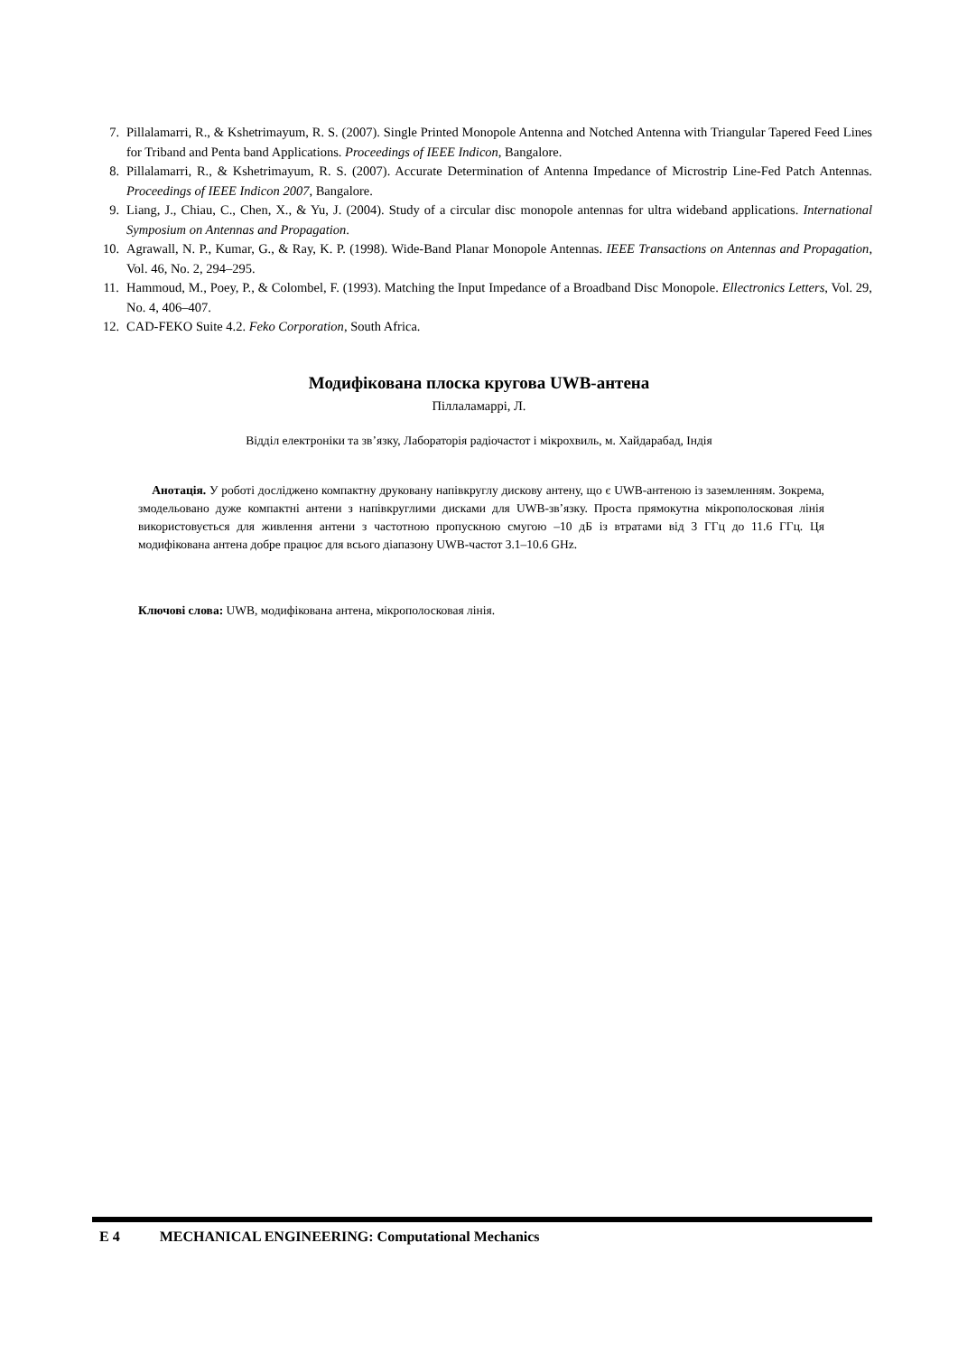7. Pillalamarri, R., & Kshetrimayum, R. S. (2007). Single Printed Monopole Antenna and Notched Antenna with Triangular Tapered Feed Lines for Triband and Penta band Applications. Proceedings of IEEE Indicon, Bangalore.
8. Pillalamarri, R., & Kshetrimayum, R. S. (2007). Accurate Determination of Antenna Impedance of Microstrip Line-Fed Patch Antennas. Proceedings of IEEE Indicon 2007, Bangalore.
9. Liang, J., Chiau, C., Chen, X., & Yu, J. (2004). Study of a circular disc monopole antennas for ultra wideband applications. International Symposium on Antennas and Propagation.
10. Agrawall, N. P., Kumar, G., & Ray, K. P. (1998). Wide-Band Planar Monopole Antennas. IEEE Transactions on Antennas and Propagation, Vol. 46, No. 2, 294–295.
11. Hammoud, M., Poey, P., & Colombel, F. (1993). Matching the Input Impedance of a Broadband Disc Monopole. Ellectronics Letters, Vol. 29, No. 4, 406–407.
12. CAD-FEKO Suite 4.2. Feko Corporation, South Africa.
Модифікована плоска кругова UWB-антена
Піллаламаррі, Л.
Відділ електроніки та зв’язку, Лабораторія радіочастот і мікрохвиль, м. Хайдарабад, Індія
Анотація. У роботі досліджено компактну друковану напівкруглу дискову антену, що є UWB-антеною із заземленням. Зокрема, змодельовано дуже компактні антени з напівкруглими дисками для UWB-зв’язку. Проста прямокутна мікрополосковая лінія використовується для живлення антени з частотною пропускною смугою –10 дБ із втратами від 3 ГГц до 11.6 ГГц. Ця модифікована антена добре працює для всього діапазону UWB-частот 3.1–10.6 GHz.
Ключові слова: UWB, модифікована антена, мікрополосковая лінія.
E 4 MECHANICAL ENGINEERING: Computational Mechanics